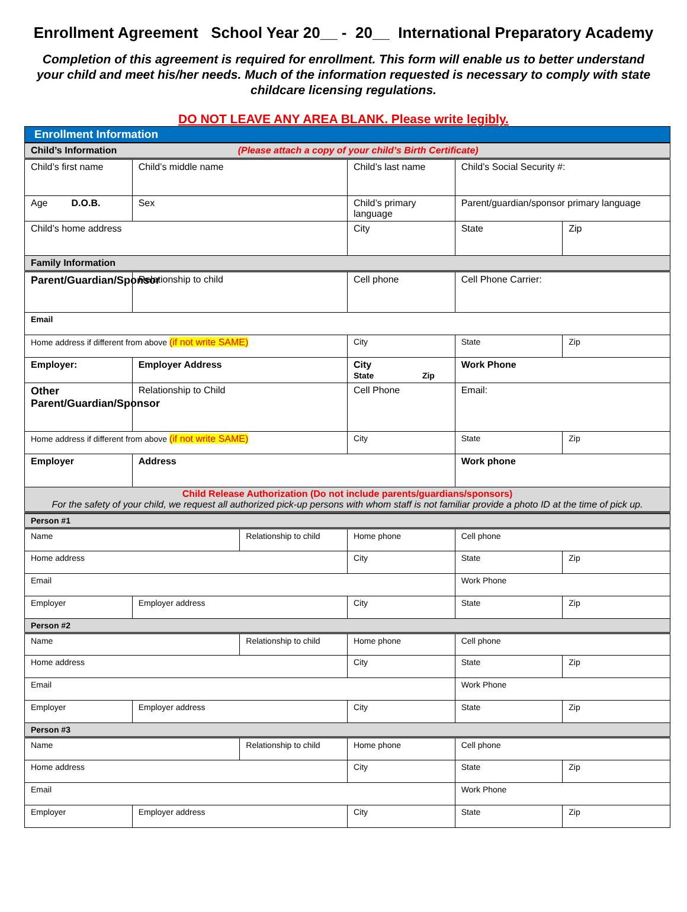Enrollment Agreement School Year 20__ - 20__ International Preparatory Academy
Completion of this agreement is required for enrollment. This form will enable us to better understand your child and meet his/her needs. Much of the information requested is necessary to comply with state childcare licensing regulations.
DO NOT LEAVE ANY AREA BLANK. Please write legibly.
Enrollment Information
| Child’s Information (Please attach a copy of your child’s Birth Certificate) | | | | |
| Child’s first name | Child’s middle name | Child’s last name | Child’s Social Security #: | |
| Age D.O.B. | Sex | Child’s primary language | Parent/guardian/sponsor primary language | |
| Child’s home address | | City | State | Zip |
| Family Information | | | | |
| Parent/Guardian/Sponsor | Relationship to child | Cell phone | Cell Phone Carrier: | |
| Email | | | | |
| Home address if different from above (if not write SAME) | | City | State | Zip |
| Employer: | Employer Address | City State Zip | Work Phone | |
| Other Parent/Guardian/Sponsor | Relationship to Child | Cell Phone | Email: | |
| Home address if different from above (if not write SAME) | | City | State | Zip |
| Employer | Address | | Work phone | |
| Child Release Authorization (Do not include parents/guardians/sponsors) For the safety of your child, we request all authorized pick-up persons with whom staff is not familiar provide a photo ID at the time of pick up. | | | | |
| Person #1 | | | | | |
| Name | | Relationship to child | Home phone | Cell phone | |
| Home address | | | City | State | Zip |
| Email | | | | Work Phone | |
| Employer | Employer address | | City | State | Zip |
| Person #2 | | | | | |
| Name | | Relationship to child | Home phone | Cell phone | |
| Home address | | | City | State | Zip |
| Email | | | | Work Phone | |
| Employer | Employer address | | City | State | Zip |
| Person #3 | | | | | |
| Name | | Relationship to child | Home phone | Cell phone | |
| Home address | | | City | State | Zip |
| Email | | | | Work Phone | |
| Employer | Employer address | | City | State | Zip |